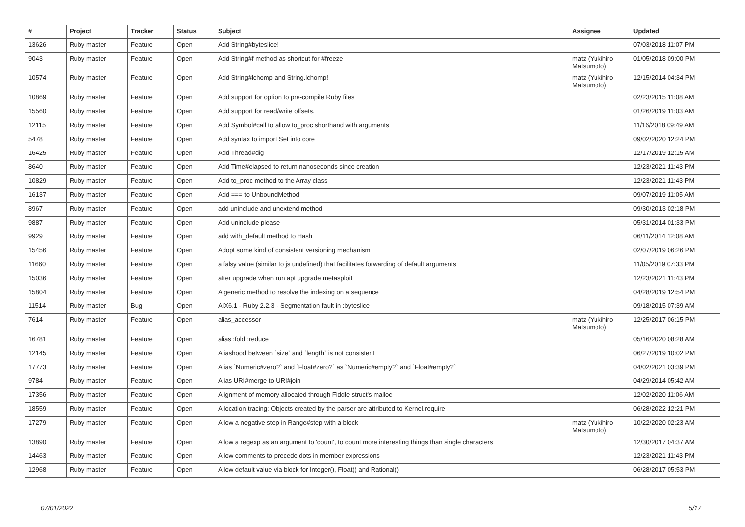| # | Project | Tracker | Status | Subject | Assignee | Updated |
| --- | --- | --- | --- | --- | --- | --- |
| 13626 | Ruby master | Feature | Open | Add String#byteslice! | | 07/03/2018 11:07 PM |
| 9043 | Ruby master | Feature | Open | Add String#f method as shortcut for #freeze | matz (Yukihiro Matsumoto) | 01/05/2018 09:00 PM |
| 10574 | Ruby master | Feature | Open | Add String#lchomp and String.lchomp! | matz (Yukihiro Matsumoto) | 12/15/2014 04:34 PM |
| 10869 | Ruby master | Feature | Open | Add support for option to pre-compile Ruby files | | 02/23/2015 11:08 AM |
| 15560 | Ruby master | Feature | Open | Add support for read/write offsets. | | 01/26/2019 11:03 AM |
| 12115 | Ruby master | Feature | Open | Add Symbol#call to allow to_proc shorthand with arguments | | 11/16/2018 09:49 AM |
| 5478 | Ruby master | Feature | Open | Add syntax to import Set into core | | 09/02/2020 12:24 PM |
| 16425 | Ruby master | Feature | Open | Add Thread#dig | | 12/17/2019 12:15 AM |
| 8640 | Ruby master | Feature | Open | Add Time#elapsed to return nanoseconds since creation | | 12/23/2021 11:43 PM |
| 10829 | Ruby master | Feature | Open | Add to_proc method to the Array class | | 12/23/2021 11:43 PM |
| 16137 | Ruby master | Feature | Open | Add === to UnboundMethod | | 09/07/2019 11:05 AM |
| 8967 | Ruby master | Feature | Open | add uninclude and unextend method | | 09/30/2013 02:18 PM |
| 9887 | Ruby master | Feature | Open | Add uninclude please | | 05/31/2014 01:33 PM |
| 9929 | Ruby master | Feature | Open | add with_default method to Hash | | 06/11/2014 12:08 AM |
| 15456 | Ruby master | Feature | Open | Adopt some kind of consistent versioning mechanism | | 02/07/2019 06:26 PM |
| 11660 | Ruby master | Feature | Open | a falsy value (similar to js undefined) that facilitates forwarding of default arguments | | 11/05/2019 07:33 PM |
| 15036 | Ruby master | Feature | Open | after upgrade when run apt upgrade metasploit | | 12/23/2021 11:43 PM |
| 15804 | Ruby master | Feature | Open | A generic method to resolve the indexing on a sequence | | 04/28/2019 12:54 PM |
| 11514 | Ruby master | Bug | Open | AIX6.1 - Ruby 2.2.3 - Segmentation fault in :byteslice | | 09/18/2015 07:39 AM |
| 7614 | Ruby master | Feature | Open | alias_accessor | matz (Yukihiro Matsumoto) | 12/25/2017 06:15 PM |
| 16781 | Ruby master | Feature | Open | alias :fold :reduce | | 05/16/2020 08:28 AM |
| 12145 | Ruby master | Feature | Open | Aliashood between `size` and `length` is not consistent | | 06/27/2019 10:02 PM |
| 17773 | Ruby master | Feature | Open | Alias `Numeric#zero?` and `Float#zero?` as `Numeric#empty?` and `Float#empty?` | | 04/02/2021 03:39 PM |
| 9784 | Ruby master | Feature | Open | Alias URI#merge to URI#join | | 04/29/2014 05:42 AM |
| 17356 | Ruby master | Feature | Open | Alignment of memory allocated through Fiddle struct's malloc | | 12/02/2020 11:06 AM |
| 18559 | Ruby master | Feature | Open | Allocation tracing: Objects created by the parser are attributed to Kernel.require | | 06/28/2022 12:21 PM |
| 17279 | Ruby master | Feature | Open | Allow a negative step in Range#step with a block | matz (Yukihiro Matsumoto) | 10/22/2020 02:23 AM |
| 13890 | Ruby master | Feature | Open | Allow a regexp as an argument to 'count', to count more interesting things than single characters | | 12/30/2017 04:37 AM |
| 14463 | Ruby master | Feature | Open | Allow comments to precede dots in member expressions | | 12/23/2021 11:43 PM |
| 12968 | Ruby master | Feature | Open | Allow default value via block for Integer(), Float() and Rational() | | 06/28/2017 05:53 PM |
07/01/2022 5/17